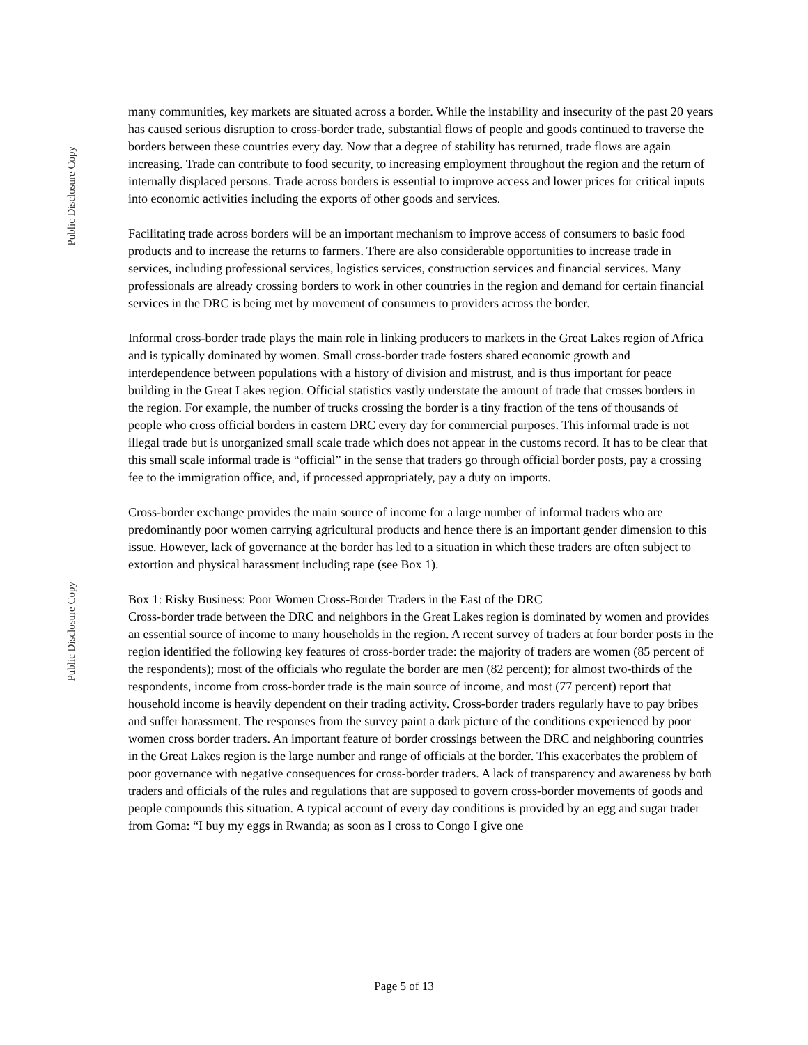Public Disclosure Copy
Public Disclosure Copy
many communities, key markets are situated across a border. While the instability and insecurity of the past 20 years has caused serious disruption to cross-border trade, substantial flows of people and goods continued to traverse the borders between these countries every day. Now that a degree of stability has returned, trade flows are again increasing. Trade can contribute to food security, to increasing employment throughout the region and the return of internally displaced persons. Trade across borders is essential to improve access and lower prices for critical inputs into economic activities including the exports of other goods and services.
Facilitating trade across borders will be an important mechanism to improve access of consumers to basic food products and to increase the returns to farmers. There are also considerable opportunities to increase trade in services, including professional services, logistics services, construction services and financial services. Many professionals are already crossing borders to work in other countries in the region and demand for certain financial services in the DRC is being met by movement of consumers to providers across the border.
Informal cross-border trade plays the main role in linking producers to markets in the Great Lakes region of Africa and is typically dominated by women. Small cross-border trade fosters shared economic growth and interdependence between populations with a history of division and mistrust, and is thus important for peace building in the Great Lakes region. Official statistics vastly understate the amount of trade that crosses borders in the region. For example, the number of trucks crossing the border is a tiny fraction of the tens of thousands of people who cross official borders in eastern DRC every day for commercial purposes. This informal trade is not illegal trade but is unorganized small scale trade which does not appear in the customs record. It has to be clear that this small scale informal trade is “official” in the sense that traders go through official border posts, pay a crossing fee to the immigration office, and, if processed appropriately, pay a duty on imports.
Cross-border exchange provides the main source of income for a large number of informal traders who are predominantly poor women carrying agricultural products and hence there is an important gender dimension to this issue. However, lack of governance at the border has led to a situation in which these traders are often subject to extortion and physical harassment including rape (see Box 1).
Box 1: Risky Business: Poor Women Cross-Border Traders in the East of the DRC
Cross-border trade between the DRC and neighbors in the Great Lakes region is dominated by women and provides an essential source of income to many households in the region. A recent survey of traders at four border posts in the region identified the following key features of cross-border trade: the majority of traders are women (85 percent of the respondents); most of the officials who regulate the border are men (82 percent); for almost two-thirds of the respondents, income from cross-border trade is the main source of income, and most (77 percent) report that household income is heavily dependent on their trading activity. Cross-border traders regularly have to pay bribes and suffer harassment. The responses from the survey paint a dark picture of the conditions experienced by poor women cross border traders. An important feature of border crossings between the DRC and neighboring countries in the Great Lakes region is the large number and range of officials at the border. This exacerbates the problem of poor governance with negative consequences for cross-border traders. A lack of transparency and awareness by both traders and officials of the rules and regulations that are supposed to govern cross-border movements of goods and people compounds this situation. A typical account of every day conditions is provided by an egg and sugar trader from Goma: “I buy my eggs in Rwanda; as soon as I cross to Congo I give one
Page 5 of 13